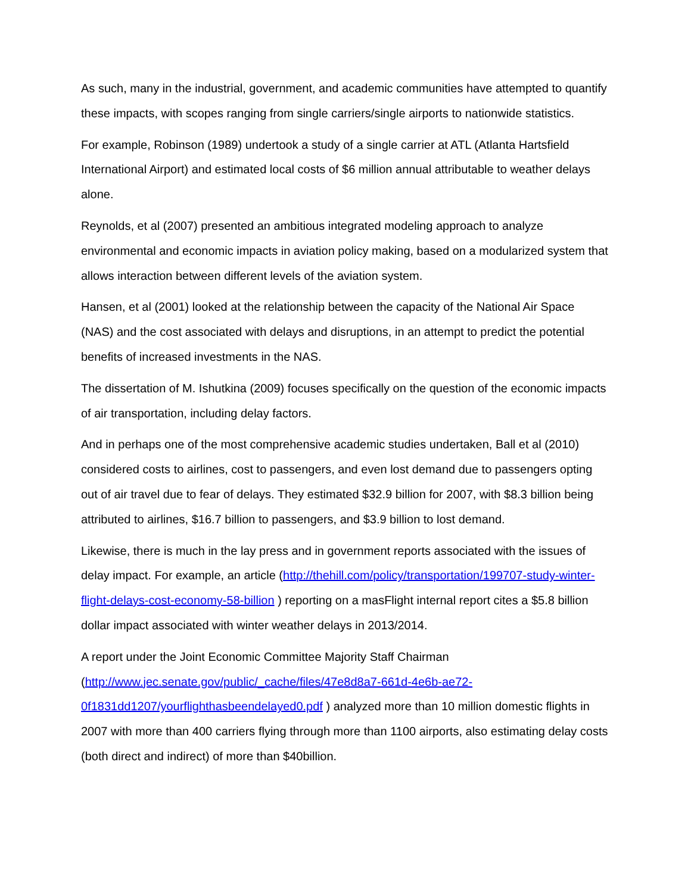As such, many in the industrial, government, and academic communities have attempted to quantify these impacts, with scopes ranging from single carriers/single airports to nationwide statistics.
For example, Robinson (1989) undertook a study of a single carrier at ATL (Atlanta Hartsfield International Airport) and estimated local costs of $6 million annual attributable to weather delays alone.
Reynolds, et al (2007) presented an ambitious integrated modeling approach to analyze environmental and economic impacts in aviation policy making, based on a modularized system that allows interaction between different levels of the aviation system.
Hansen, et al (2001) looked at the relationship between the capacity of the National Air Space (NAS) and the cost associated with delays and disruptions, in an attempt to predict the potential benefits of increased investments in the NAS.
The dissertation of M. Ishutkina (2009) focuses specifically on the question of the economic impacts of air transportation, including delay factors.
And in perhaps one of the most comprehensive academic studies undertaken, Ball et al (2010) considered costs to airlines, cost to passengers, and even lost demand due to passengers opting out of air travel due to fear of delays. They estimated $32.9 billion for 2007, with $8.3 billion being attributed to airlines, $16.7 billion to passengers, and $3.9 billion to lost demand.
Likewise, there is much in the lay press and in government reports associated with the issues of delay impact. For example, an article (http://thehill.com/policy/transportation/199707-study-winter-flight-delays-cost-economy-58-billion ) reporting on a masFlight internal report cites a $5.8 billion dollar impact associated with winter weather delays in 2013/2014.
A report under the Joint Economic Committee Majority Staff Chairman
(http://www.jec.senate.gov/public/_cache/files/47e8d8a7-661d-4e6b-ae72-
0f1831dd1207/yourflighthasbeendelayed0.pdf ) analyzed more than 10 million domestic flights in 2007 with more than 400 carriers flying through more than 1100 airports, also estimating delay costs (both direct and indirect) of more than $40billion.